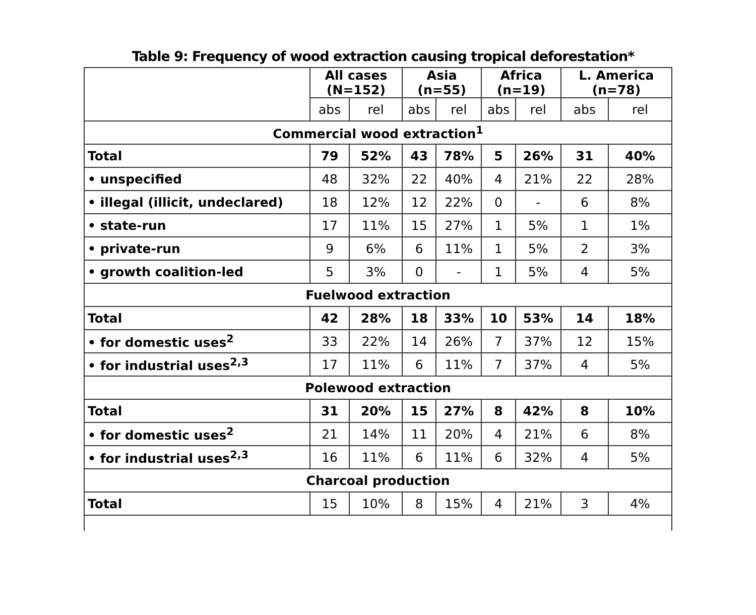Table 9: Frequency of wood extraction causing tropical deforestation*
| | All cases (N=152) | | Asia (n=55) | | Africa (n=19) | | L. America (n=78) | |
| --- | --- | --- | --- | --- | --- | --- | --- | --- |
| | abs | rel | abs | rel | abs | rel | abs | rel |
| Commercial wood extraction<sup>1</sup> | | | | | | | | |
| Total | 79 | 52% | 43 | 78% | 5 | 26% | 31 | 40% |
| • unspecified | 48 | 32% | 22 | 40% | 4 | 21% | 22 | 28% |
| • illegal (illicit, undeclared) | 18 | 12% | 12 | 22% | 0 | - | 6 | 8% |
| • state-run | 17 | 11% | 15 | 27% | 1 | 5% | 1 | 1% |
| • private-run | 9 | 6% | 6 | 11% | 1 | 5% | 2 | 3% |
| • growth coalition-led | 5 | 3% | 0 | - | 1 | 5% | 4 | 5% |
| Fuelwood extraction | | | | | | | | |
| Total | 42 | 28% | 18 | 33% | 10 | 53% | 14 | 18% |
| • for domestic uses<sup>2</sup> | 33 | 22% | 14 | 26% | 7 | 37% | 12 | 15% |
| • for industrial uses<sup>2,3</sup> | 17 | 11% | 6 | 11% | 7 | 37% | 4 | 5% |
| Polewood extraction | | | | | | | | |
| Total | 31 | 20% | 15 | 27% | 8 | 42% | 8 | 10% |
| • for domestic uses<sup>2</sup> | 21 | 14% | 11 | 20% | 4 | 21% | 6 | 8% |
| • for industrial uses<sup>2,3</sup> | 16 | 11% | 6 | 11% | 6 | 32% | 4 | 5% |
| Charcoal production | | | | | | | | |
| Total | 15 | 10% | 8 | 15% | 4 | 21% | 3 | 4% |